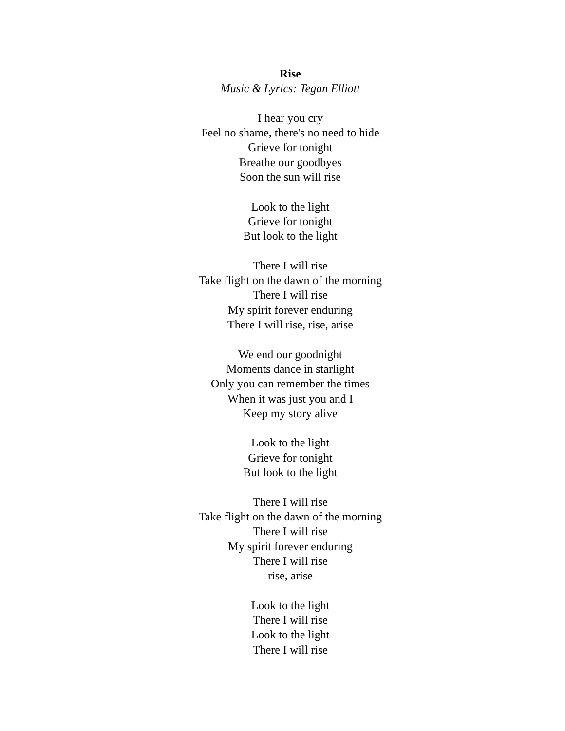Rise
Music & Lyrics: Tegan Elliott
I hear you cry
Feel no shame, there's no need to hide
Grieve for tonight
Breathe our goodbyes
Soon the sun will rise
Look to the light
Grieve for tonight
But look to the light
There I will rise
Take flight on the dawn of the morning
There I will rise
My spirit forever enduring
There I will rise, rise, arise
We end our goodnight
Moments dance in starlight
Only you can remember the times
When it was just you and I
Keep my story alive
Look to the light
Grieve for tonight
But look to the light
There I will rise
Take flight on the dawn of the morning
There I will rise
My spirit forever enduring
There I will rise
rise, arise
Look to the light
There I will rise
Look to the light
There I will rise